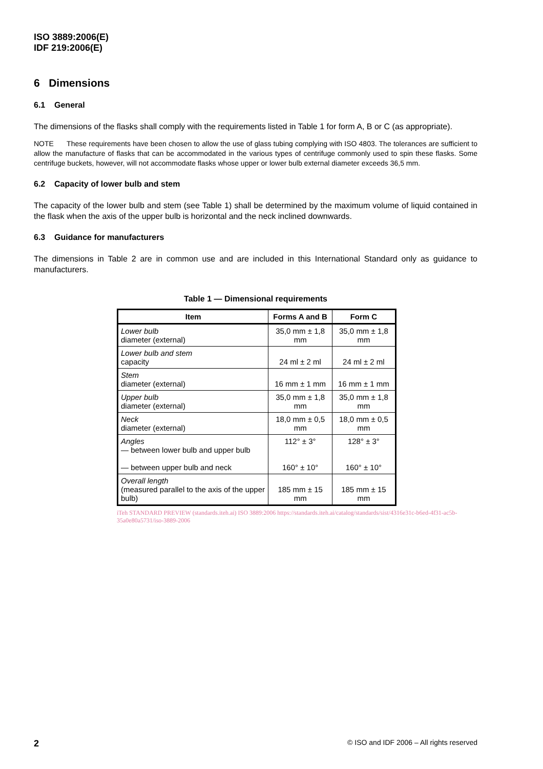ISO 3889:2006(E)
IDF 219:2006(E)
6 Dimensions
6.1 General
The dimensions of the flasks shall comply with the requirements listed in Table 1 for form A, B or C (as appropriate).
NOTE These requirements have been chosen to allow the use of glass tubing complying with ISO 4803. The tolerances are sufficient to allow the manufacture of flasks that can be accommodated in the various types of centrifuge commonly used to spin these flasks. Some centrifuge buckets, however, will not accommodate flasks whose upper or lower bulb external diameter exceeds 36,5 mm.
6.2 Capacity of lower bulb and stem
The capacity of the lower bulb and stem (see Table 1) shall be determined by the maximum volume of liquid contained in the flask when the axis of the upper bulb is horizontal and the neck inclined downwards.
6.3 Guidance for manufacturers
The dimensions in Table 2 are in common use and are included in this International Standard only as guidance to manufacturers.
Table 1 — Dimensional requirements
| Item | Forms A and B | Form C |
| --- | --- | --- |
| Lower bulb diameter (external) | 35,0 mm ± 1,8 mm | 35,0 mm ± 1,8 mm |
| Lower bulb and stem capacity | 24 ml ± 2 ml | 24 ml ± 2 ml |
| Stem diameter (external) | 16 mm ± 1 mm | 16 mm ± 1 mm |
| Upper bulb diameter (external) | 35,0 mm ± 1,8 mm | 35,0 mm ± 1,8 mm |
| Neck diameter (external) | 18,0 mm ± 0,5 mm | 18,0 mm ± 0,5 mm |
| Angles — between lower bulb and upper bulb — between upper bulb and neck | 112° ± 3° 160° ± 10° | 128° ± 3° 160° ± 10° |
| Overall length (measured parallel to the axis of the upper bulb) | 185 mm ± 15 mm | 185 mm ± 15 mm |
iTeh STANDARD PREVIEW (standards.iteh.ai) ISO 3889:2006 https://standards.iteh.ai/catalog/standards/sist/4316e31c-b6ed-4f31-ac5b-35a0e80a5731/iso-3889-2006
2 © ISO and IDF 2006 – All rights reserved